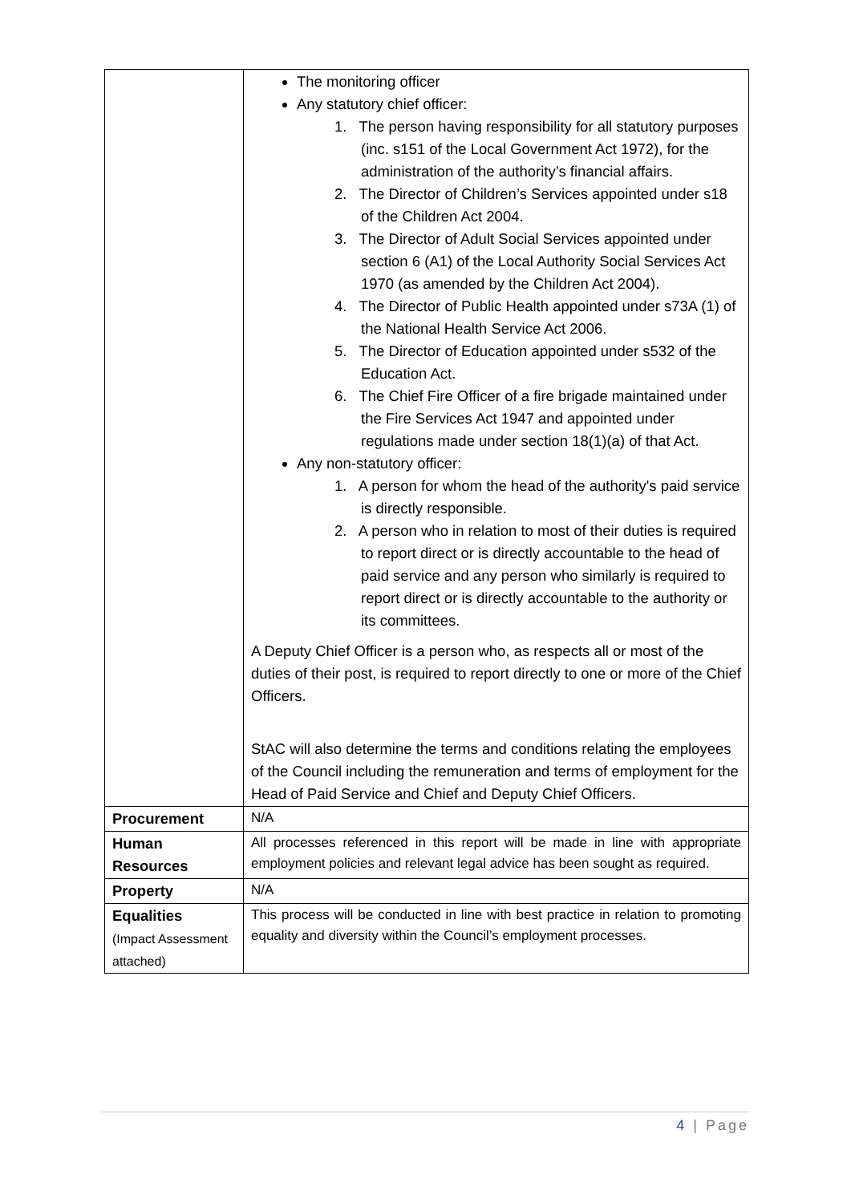| | The monitoring officer Any statutory chief officer: 1. The person having responsibility for all statutory purposes (inc. s151 of the Local Government Act 1972), for the administration of the authority’s financial affairs. 2. The Director of Children’s Services appointed under s18 of the Children Act 2004. 3. The Director of Adult Social Services appointed under section 6 (A1) of the Local Authority Social Services Act 1970 (as amended by the Children Act 2004). 4. The Director of Public Health appointed under s73A (1) of the National Health Service Act 2006. 5. The Director of Education appointed under s532 of the Education Act. 6. The Chief Fire Officer of a fire brigade maintained under the Fire Services Act 1947 and appointed under regulations made under section 18(1)(a) of that Act. Any non-statutory officer: 1. A person for whom the head of the authority's paid service is directly responsible. 2. A person who in relation to most of their duties is required to report direct or is directly accountable to the head of paid service and any person who similarly is required to report direct or is directly accountable to the authority or its committees. A Deputy Chief Officer is a person who, as respects all or most of the duties of their post, is required to report directly to one or more of the Chief Officers. StAC will also determine the terms and conditions relating the employees of the Council including the remuneration and terms of employment for the Head of Paid Service and Chief and Deputy Chief Officers. |
| Procurement | N/A |
| Human Resources | All processes referenced in this report will be made in line with appropriate employment policies and relevant legal advice has been sought as required. |
| Property | N/A |
| Equalities (Impact Assessment attached) | This process will be conducted in line with best practice in relation to promoting equality and diversity within the Council’s employment processes. |
4 | Page